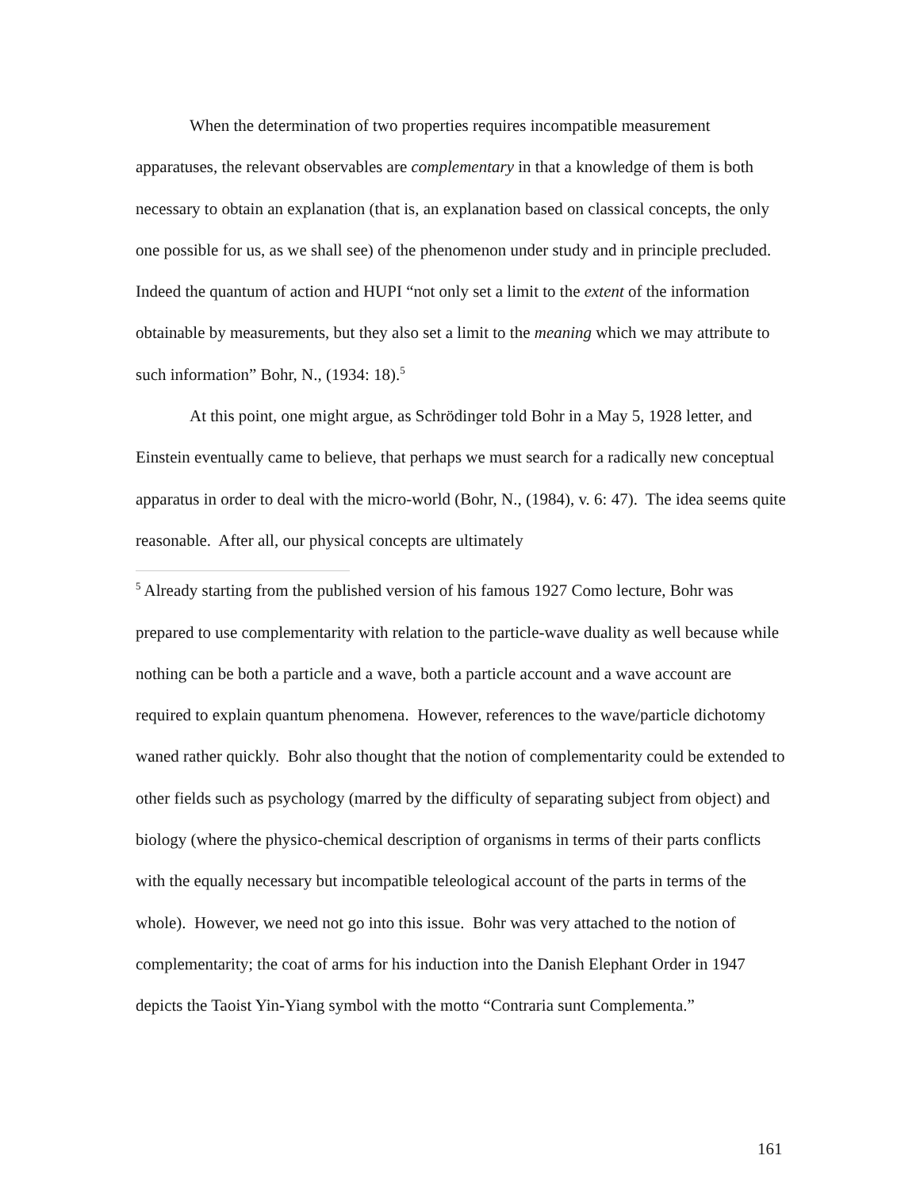When the determination of two properties requires incompatible measurement apparatuses, the relevant observables are complementary in that a knowledge of them is both necessary to obtain an explanation (that is, an explanation based on classical concepts, the only one possible for us, as we shall see) of the phenomenon under study and in principle precluded. Indeed the quantum of action and HUPI “not only set a limit to the extent of the information obtainable by measurements, but they also set a limit to the meaning which we may attribute to such information” Bohr, N., (1934: 18).<sup>5</sup>
At this point, one might argue, as Schrödinger told Bohr in a May 5, 1928 letter, and Einstein eventually came to believe, that perhaps we must search for a radically new conceptual apparatus in order to deal with the micro-world (Bohr, N., (1984), v. 6: 47). The idea seems quite reasonable. After all, our physical concepts are ultimately
<sup>5</sup> Already starting from the published version of his famous 1927 Como lecture, Bohr was prepared to use complementarity with relation to the particle-wave duality as well because while nothing can be both a particle and a wave, both a particle account and a wave account are required to explain quantum phenomena. However, references to the wave/particle dichotomy waned rather quickly. Bohr also thought that the notion of complementarity could be extended to other fields such as psychology (marred by the difficulty of separating subject from object) and biology (where the physico-chemical description of organisms in terms of their parts conflicts with the equally necessary but incompatible teleological account of the parts in terms of the whole). However, we need not go into this issue. Bohr was very attached to the notion of complementarity; the coat of arms for his induction into the Danish Elephant Order in 1947 depicts the Taoist Yin-Yiang symbol with the motto “Contraria sunt Complementa.”
161